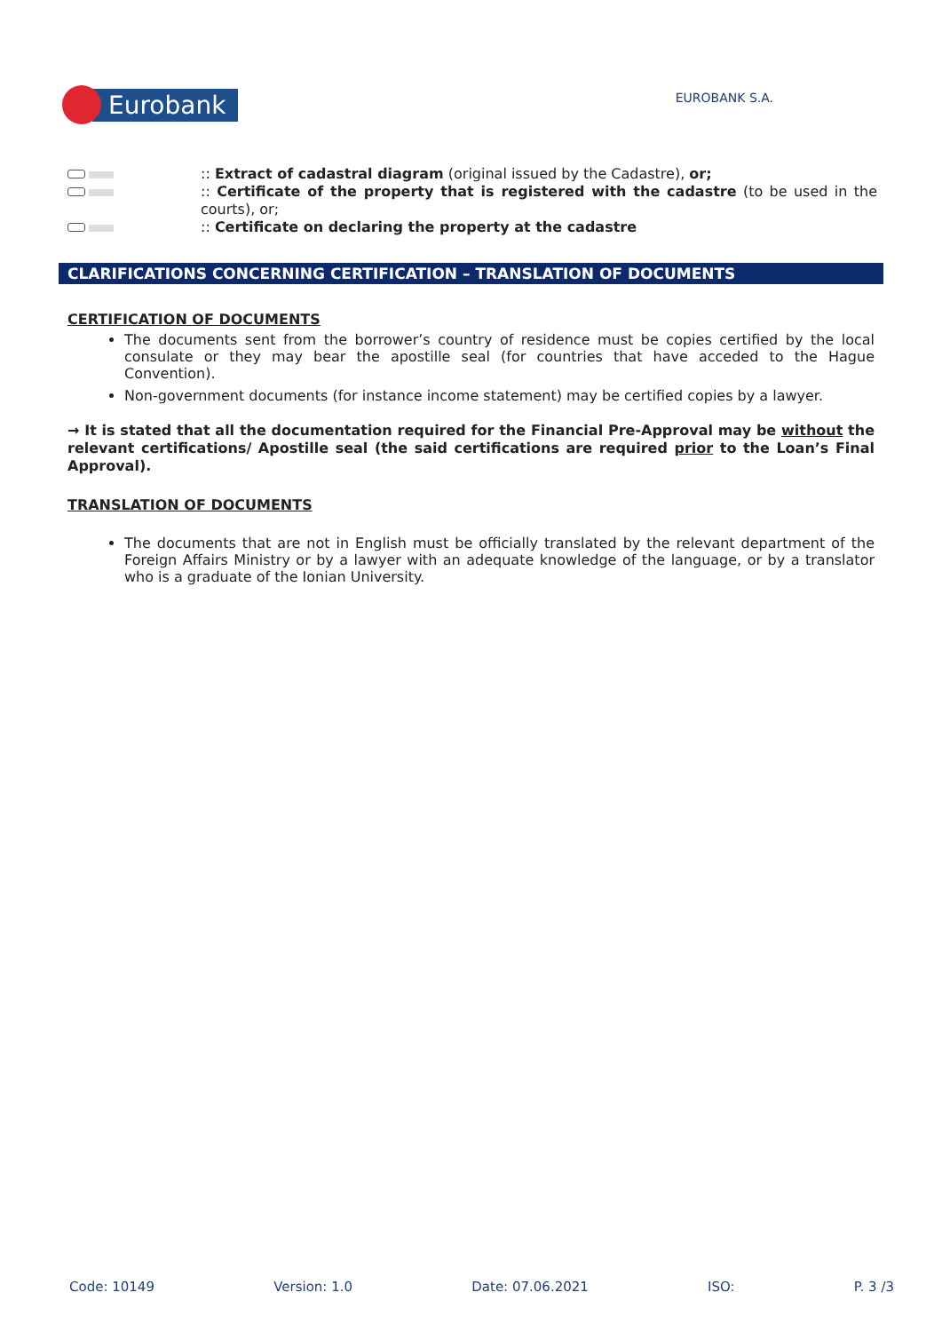Eurobank
EUROBANK S.A.
:: Extract of cadastral diagram (original issued by the Cadastre), or;
:: Certificate of the property that is registered with the cadastre (to be used in the courts), or;
:: Certificate on declaring the property at the cadastre
CLARIFICATIONS CONCERNING CERTIFICATION – TRANSLATION OF DOCUMENTS
CERTIFICATION OF DOCUMENTS
The documents sent from the borrower’s country of residence must be copies certified by the local consulate or they may bear the apostille seal (for countries that have acceded to the Hague Convention).
Non-government documents (for instance income statement) may be certified copies by a lawyer.
→ It is stated that all the documentation required for the Financial Pre-Approval may be without the relevant certifications/ Apostille seal (the said certifications are required prior to the Loan’s Final Approval).
TRANSLATION OF DOCUMENTS
The documents that are not in English must be officially translated by the relevant department of the Foreign Affairs Ministry or by a lawyer with an adequate knowledge of the language, or by a translator who is a graduate of the Ionian University.
Code: 10149 Version: 1.0 Date: 07.06.2021 ISO: P. 3 /3